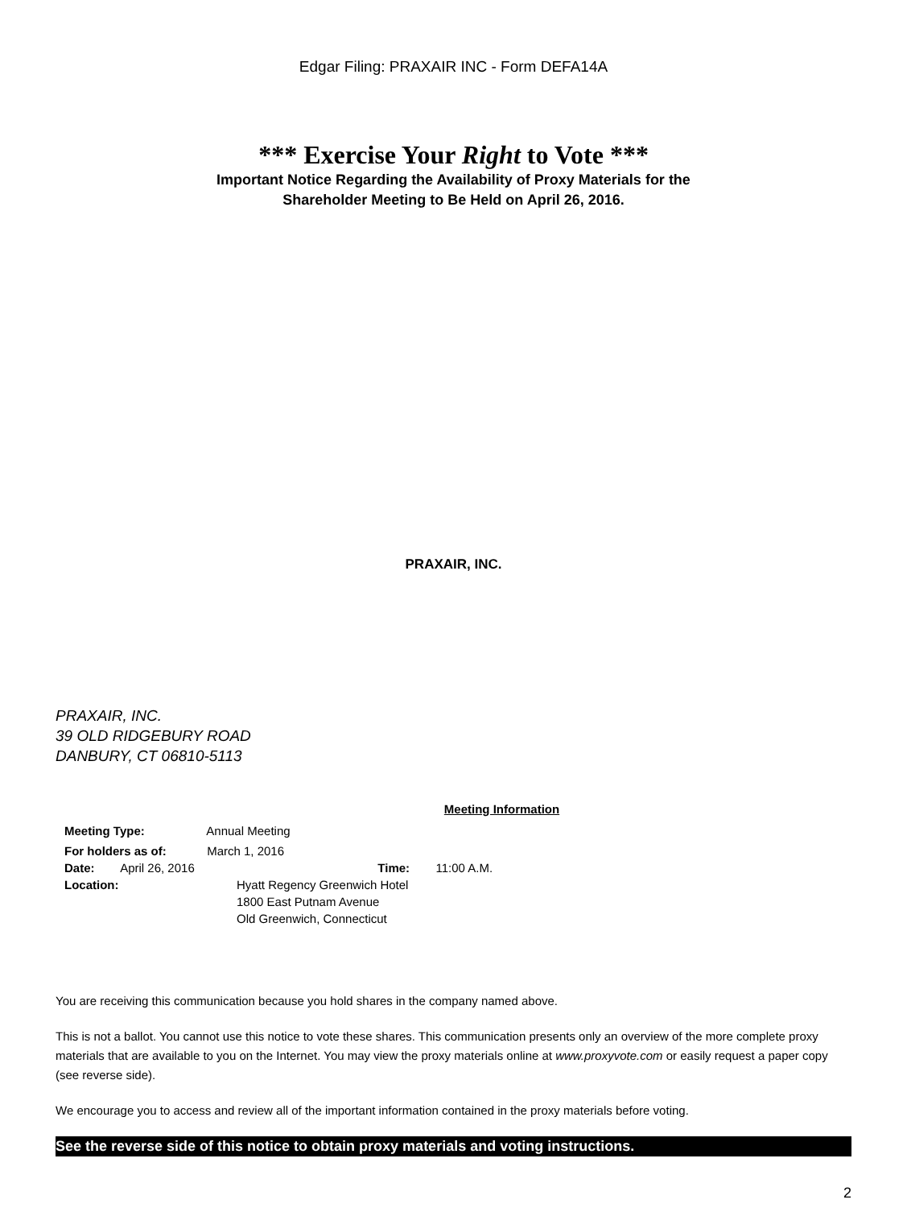Edgar Filing: PRAXAIR INC - Form DEFA14A
*** Exercise Your Right to Vote ***
Important Notice Regarding the Availability of Proxy Materials for the
Shareholder Meeting to Be Held on April 26, 2016.
PRAXAIR, INC.
PRAXAIR, INC.
39 OLD RIDGEBURY ROAD
DANBURY, CT 06810-5113
Meeting Information
Meeting Type: Annual Meeting
For holders as of: March 1, 2016
Date: April 26, 2016 Time: 11:00 A.M.
Location: Hyatt Regency Greenwich Hotel
1800 East Putnam Avenue
Old Greenwich, Connecticut
You are receiving this communication because you hold shares in the company named above.
This is not a ballot. You cannot use this notice to vote these shares. This communication presents only an overview of the more complete proxy materials that are available to you on the Internet. You may view the proxy materials online at www.proxyvote.com or easily request a paper copy (see reverse side).
We encourage you to access and review all of the important information contained in the proxy materials before voting.
See the reverse side of this notice to obtain proxy materials and voting instructions.
2